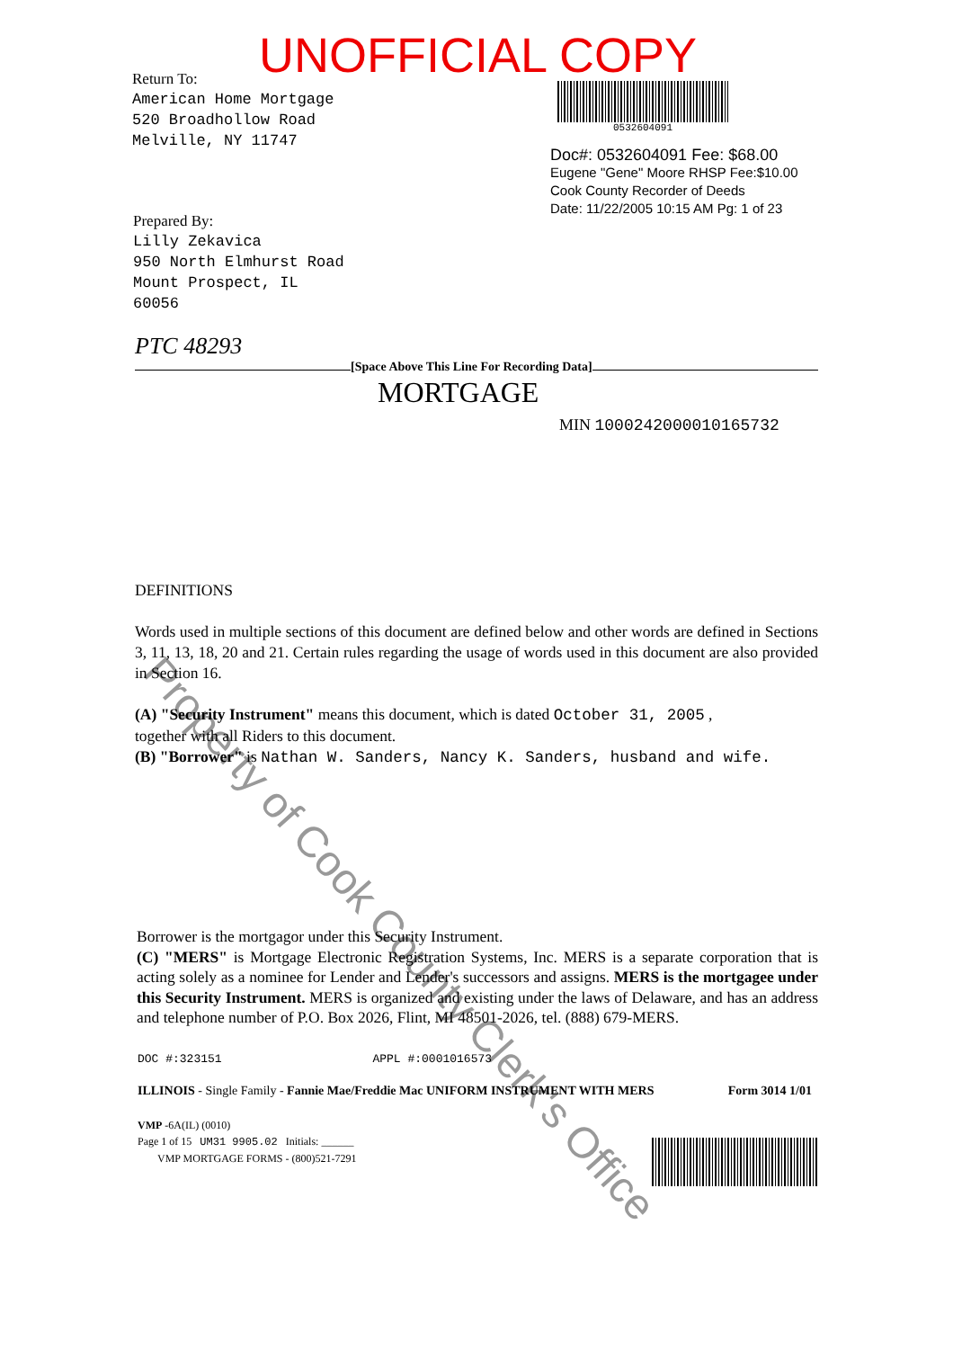UNOFFICIAL COPY
Return To:
American Home Mortgage
520 Broadhollow Road
Melville, NY 11747
0532604091
Doc#: 0532604091 Fee: $68.00
Eugene "Gene" Moore RHSP Fee:$10.00
Cook County Recorder of Deeds
Date: 11/22/2005 10:15 AM Pg: 1 of 23
Prepared By:
Lilly Zekavica
950 North Elmhurst Road
Mount Prospect, IL
60056
PTC 48293
[Space Above This Line For Recording Data]
MORTGAGE
MIN 1000242000010165732
Property of Cook County Clerk's Office
DEFINITIONS
Words used in multiple sections of this document are defined below and other words are defined in Sections 3, 11, 13, 18, 20 and 21. Certain rules regarding the usage of words used in this document are also provided in Section 16.
(A) "Security Instrument" means this document, which is dated October 31, 2005 ,
together with all Riders to this document.
(B) "Borrower" is Nathan W. Sanders, Nancy K. Sanders, husband and wife.
Borrower is the mortgagor under this Security Instrument.
(C) "MERS" is Mortgage Electronic Registration Systems, Inc. MERS is a separate corporation that is acting solely as a nominee for Lender and Lender's successors and assigns. MERS is the mortgagee under this Security Instrument. MERS is organized and existing under the laws of Delaware, and has an address and telephone number of P.O. Box 2026, Flint, MI 48501-2026, tel. (888) 679-MERS.
DOC #:323151 APPL #:0001016573
ILLINOIS - Single Family - Fannie Mae/Freddie Mac UNIFORM INSTRUMENT WITH MERS Form 3014 1/01
VMP -6A(IL) (0010)
Page 1 of 15 UM31 9905.02 Initials: ______
VMP MORTGAGE FORMS - (800)521-7291